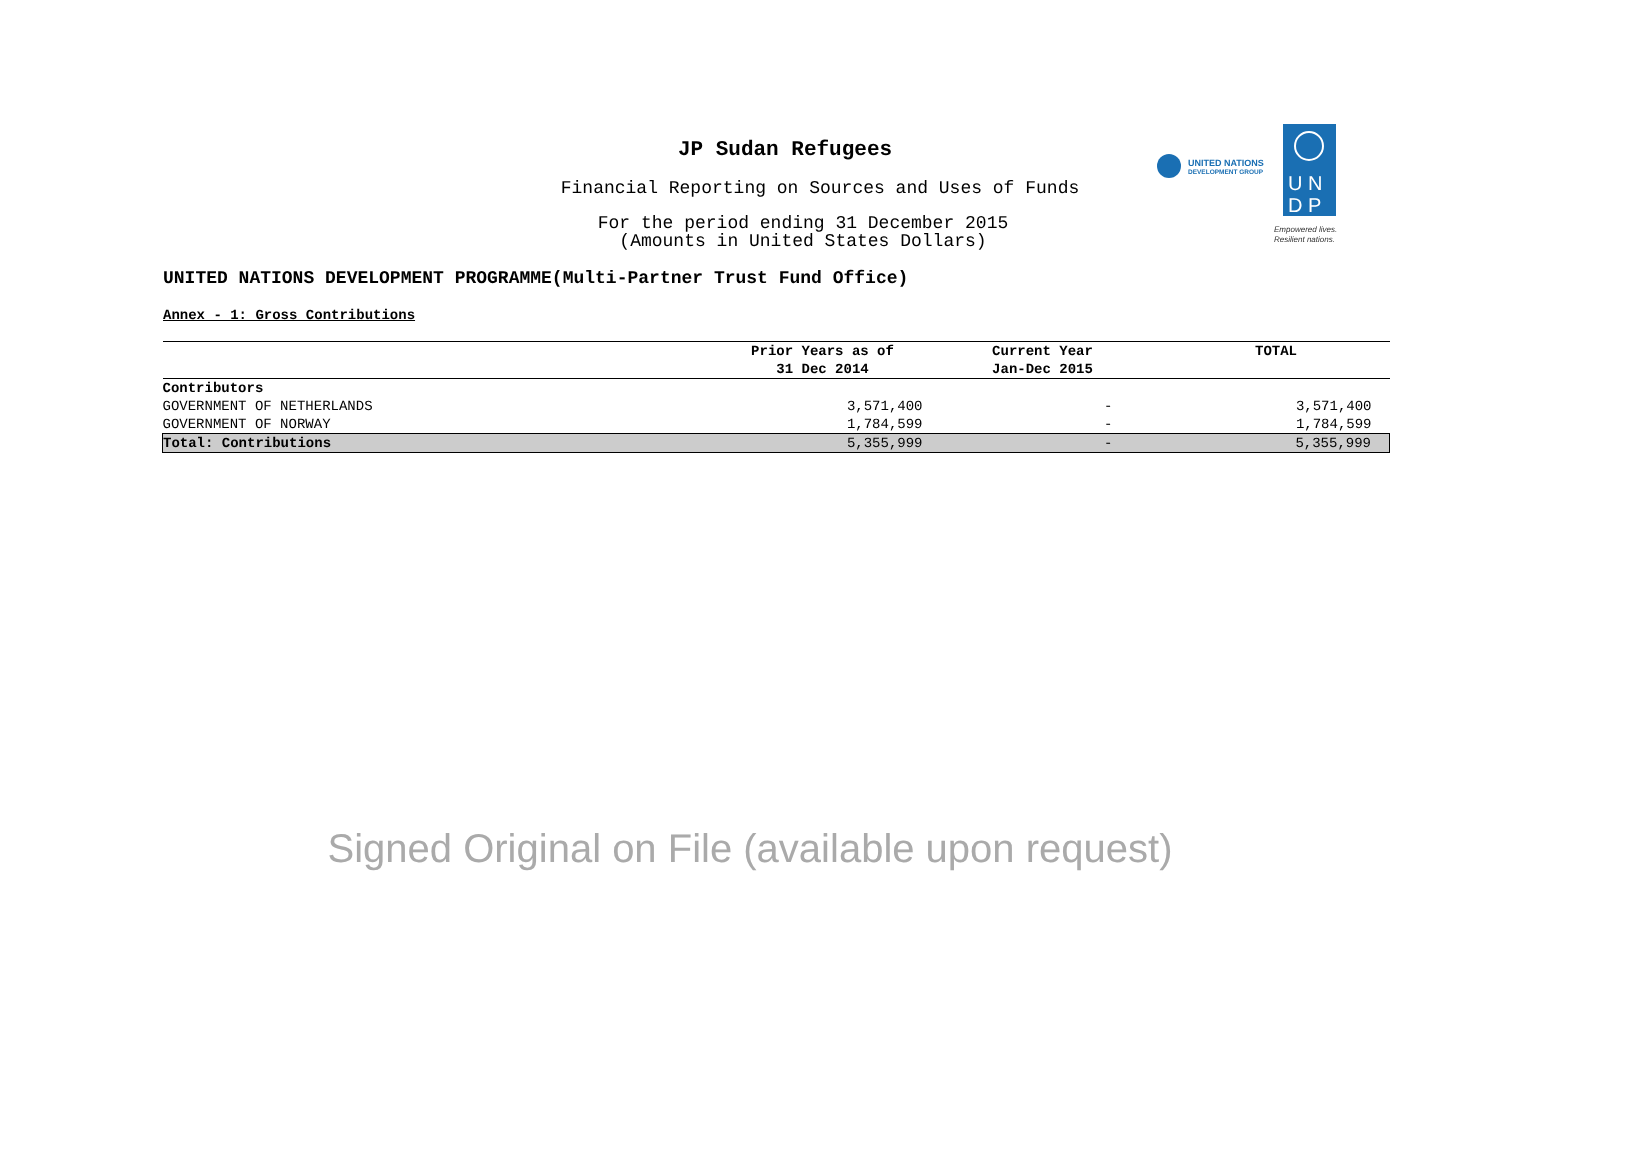JP Sudan Refugees
Financial Reporting on Sources and Uses of Funds
For the period ending 31 December 2015
(Amounts in United States Dollars)
UNITED NATIONS
DEVELOPMENT GROUP
U N
D P
Empowered lives.
Resilient nations.
UNITED NATIONS DEVELOPMENT PROGRAMME(Multi-Partner Trust Fund Office)
Annex - 1: Gross Contributions
| | Prior Years as of | Current Year | TOTAL |
| --- | --- | --- | --- |
| | 31 Dec 2014 | Jan-Dec 2015 | |
| Contributors | | | |
| GOVERNMENT OF NETHERLANDS | 3,571,400 | - | 3,571,400 |
| GOVERNMENT OF NORWAY | 1,784,599 | - | 1,784,599 |
| Total: Contributions | 5,355,999 | - | 5,355,999 |
Signed Original on File (available upon request)